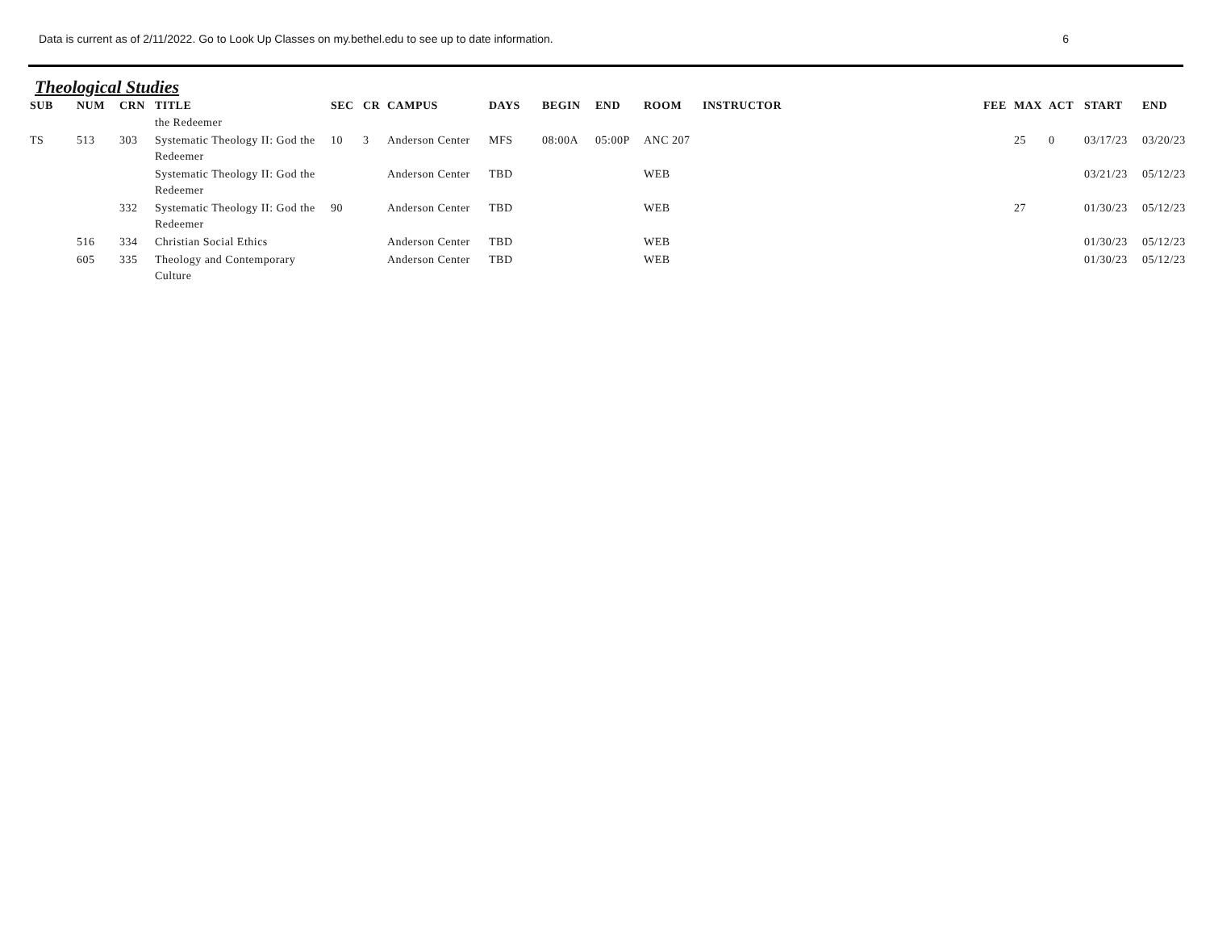Data is current as of 2/11/2022. Go to Look Up Classes on my.bethel.edu to see up to date information. 6
Theological Studies
| SUB | NUM | CRN | TITLE | SEC | CR | CAMPUS | DAYS | BEGIN | END | ROOM | INSTRUCTOR | FEE | MAX | ACT | START | END |
| --- | --- | --- | --- | --- | --- | --- | --- | --- | --- | --- | --- | --- | --- | --- | --- | --- |
| | | | the Redeemer | | | | | | | | | | | | | |
| TS | 513 | 303 | Systematic Theology II: God the Redeemer | 10 | 3 | Anderson Center | MFS | 08:00A | 05:00P | ANC 207 | | | 25 | 0 | 03/17/23 | 03/20/23 |
| | | | Systematic Theology II: God the Redeemer | | | Anderson Center | TBD | | | WEB | | | | | 03/21/23 | 05/12/23 |
| | | 332 | Systematic Theology II: God the Redeemer | 90 | | Anderson Center | TBD | | | WEB | | | 27 | | 01/30/23 | 05/12/23 |
| | 516 | 334 | Christian Social Ethics | | | Anderson Center | TBD | | | WEB | | | | | 01/30/23 | 05/12/23 |
| | 605 | 335 | Theology and Contemporary Culture | | | Anderson Center | TBD | | | WEB | | | | | 01/30/23 | 05/12/23 |